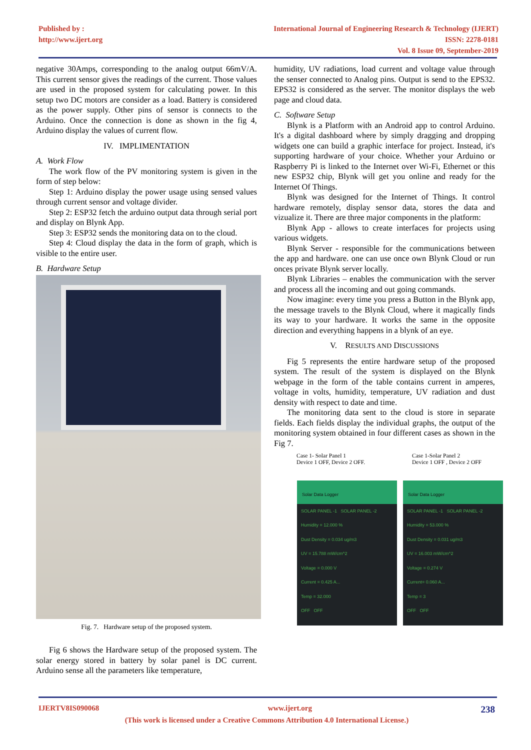Published by :
http://www.ijert.org
International Journal of Engineering Research & Technology (IJERT)
ISSN: 2278-0181
Vol. 8 Issue 09, September-2019
negative 30Amps, corresponding to the analog output 66mV/A. This current sensor gives the readings of the current. Those values are used in the proposed system for calculating power. In this setup two DC motors are consider as a load. Battery is considered as the power supply. Other pins of sensor is connects to the Arduino. Once the connection is done as shown in the fig 4, Arduino display the values of current flow.
IV. IMPLIMENTATION
A. Work Flow
The work flow of the PV monitoring system is given in the form of step below:
Step 1: Arduino display the power usage using sensed values through current sensor and voltage divider.
Step 2: ESP32 fetch the arduino output data through serial port and display on Blynk App.
Step 3: ESP32 sends the monitoring data on to the cloud.
Step 4: Cloud display the data in the form of graph, which is visible to the entire user.
B. Hardware Setup
Fig. 7. Hardware setup of the proposed system.
Fig 6 shows the Hardware setup of the proposed system. The solar energy stored in battery by solar panel is DC current. Arduino sense all the parameters like temperature,
humidity, UV radiations, load current and voltage value through the senser connected to Analog pins. Output is send to the EPS32. EPS32 is considered as the server. The monitor displays the web page and cloud data.
C. Software Setup
Blynk is a Platform with an Android app to control Arduino. It's a digital dashboard where by simply dragging and dropping widgets one can build a graphic interface for project. Instead, it's supporting hardware of your choice. Whether your Arduino or Raspberry Pi is linked to the Internet over Wi-Fi, Ethernet or this new ESP32 chip, Blynk will get you online and ready for the Internet Of Things.
Blynk was designed for the Internet of Things. It control hardware remotely, display sensor data, stores the data and vizualize it. There are three major components in the platform:
Blynk App - allows to create interfaces for projects using various widgets.
Blynk Server - responsible for the communications between the app and hardware. one can use once own Blynk Cloud or run onces private Blynk server locally.
Blynk Libraries – enables the communication with the server and process all the incoming and out going commands.
Now imagine: every time you press a Button in the Blynk app, the message travels to the Blynk Cloud, where it magically finds its way to your hardware. It works the same in the opposite direction and everything happens in a blynk of an eye.
V. RESULTS AND DISCUSSIONS
Fig 5 represents the entire hardware setup of the proposed system. The result of the system is displayed on the Blynk webpage in the form of the table contains current in amperes, voltage in volts, humidity, temperature, UV radiation and dust density with respect to date and time.
The monitoring data sent to the cloud is store in separate fields. Each fields display the individual graphs, the output of the monitoring system obtained in four different cases as shown in the Fig 7.
Case 1- Solar Panel 1
Device 1 OFF, Device 2 OFF.
Case 1-Solar Panel 2
Device 1 OFF , Device 2 OFF
Solar Data Logger
SOLAR PANEL -1 SOLAR PANEL -2
Humidity = 12.000 %
Dust Density = 0.034 ug/m3
UV = 15.788 mW/cm^2
Voltage = 0.000 V
Current = 0.425 A...
Temp = 32.000
OFF OFF
Solar Data Logger
SOLAR PANEL -1 SOLAR PANEL -2
Humidity = 53.000 %
Dust Density = 0.031 ug/m3
UV = 16.003 mW/cm^2
Voltage = 0.274 V
Current= 0.060 A...
Temp = 3
OFF OFF
IJERTV8IS090068 www.ijert.org 238
(This work is licensed under a Creative Commons Attribution 4.0 International License.)